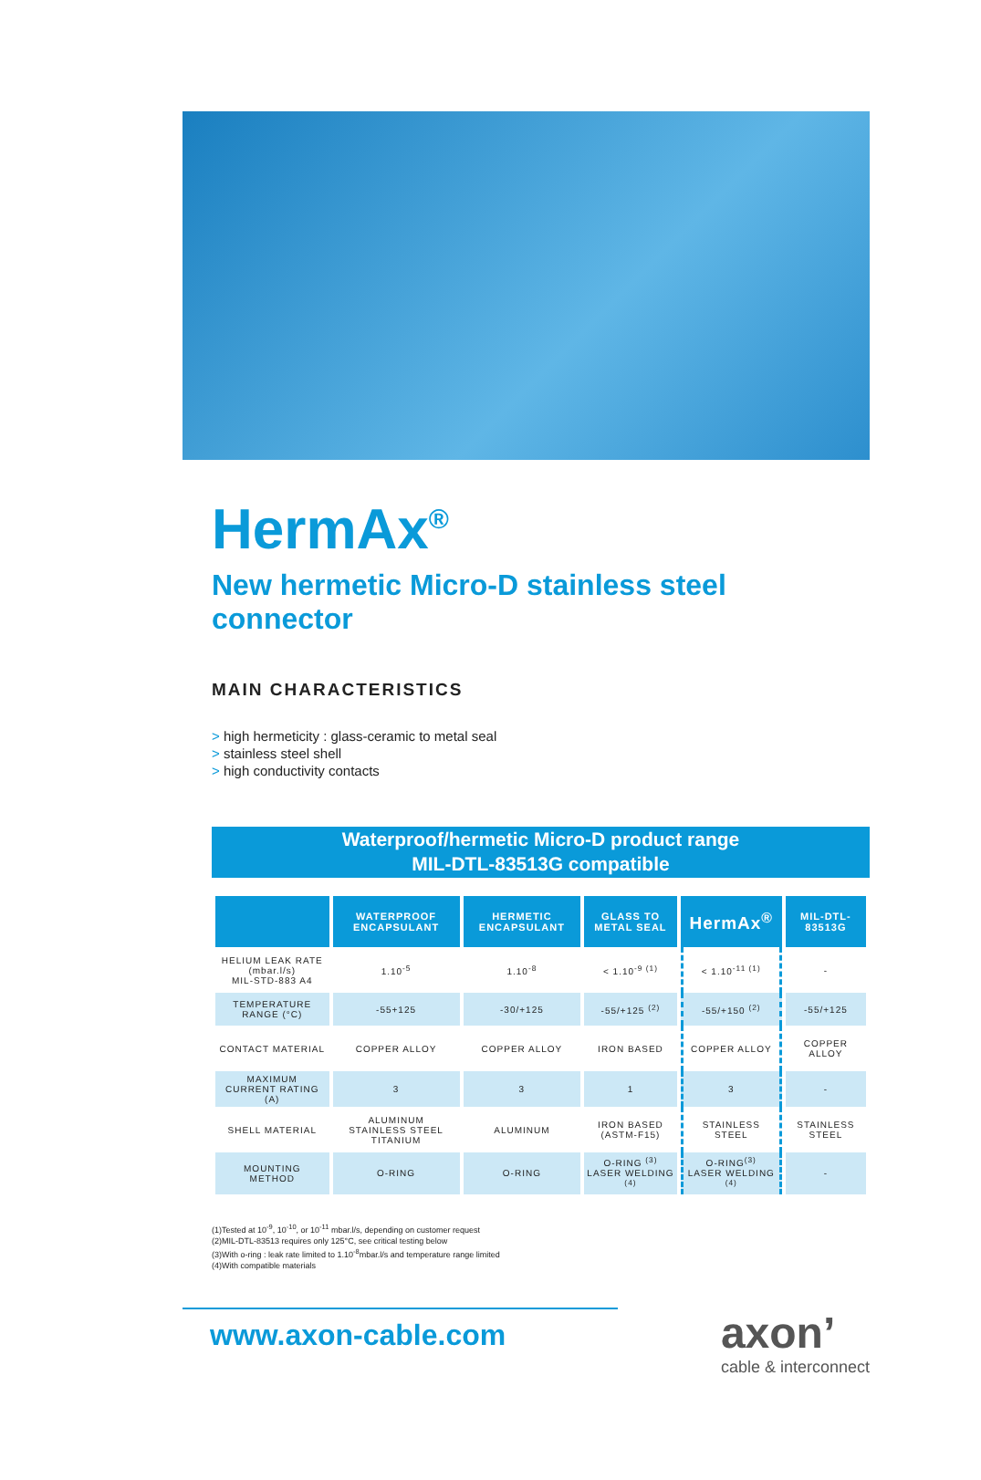HermAx<sup>®</sup>
New hermetic Micro-D stainless steel connector
MAIN CHARACTERISTICS
> high hermeticity : glass-ceramic to metal seal
> stainless steel shell
> high conductivity contacts
Waterproof/hermetic Micro-D product range
MIL-DTL-83513G compatible
| | WATERPROOF ENCAPSULANT | HERMETIC ENCAPSULANT | GLASS TO METAL SEAL | HermAx<sup>®</sup> | MIL-DTL-83513G |
| --- | --- | --- | --- | --- | --- |
| HELIUM LEAK RATE (mbar.l/s) MIL-STD-883 A4 | 1.10<sup>-5</sup> | 1.10<sup>-8</sup> | < 1.10<sup>-9 (1)</sup> | < 1.10<sup>-11 (1)</sup> | - |
| TEMPERATURE RANGE (°C) | -55+125 | -30/+125 | -55/+125 <sup>(2)</sup> | -55/+150 <sup>(2)</sup> | -55/+125 |
| CONTACT MATERIAL | COPPER ALLOY | COPPER ALLOY | IRON BASED | COPPER ALLOY | COPPER ALLOY |
| MAXIMUM CURRENT RATING (A) | 3 | 3 | 1 | 3 | - |
| SHELL MATERIAL | ALUMINUM STAINLESS STEEL TITANIUM | ALUMINUM | IRON BASED (ASTM-F15) | STAINLESS STEEL | STAINLESS STEEL |
| MOUNTING METHOD | O-RING | O-RING | O-RING <sup>(3)</sup> LASER WELDING <sup>(4)</sup> | O-RING<sup>(3)</sup> LASER WELDING <sup>(4)</sup> | - |
(1)Tested at 10<sup>-9</sup>, 10<sup>-10</sup>, or 10<sup>-11</sup> mbar.l/s, depending on customer request
(2)MIL-DTL-83513 requires only 125°C, see critical testing below
(3)With o-ring : leak rate limited to 1.10<sup>-8</sup>mbar.l/s and temperature range limited
(4)With compatible materials
www.axon-cable.com
axon’
cable & interconnect